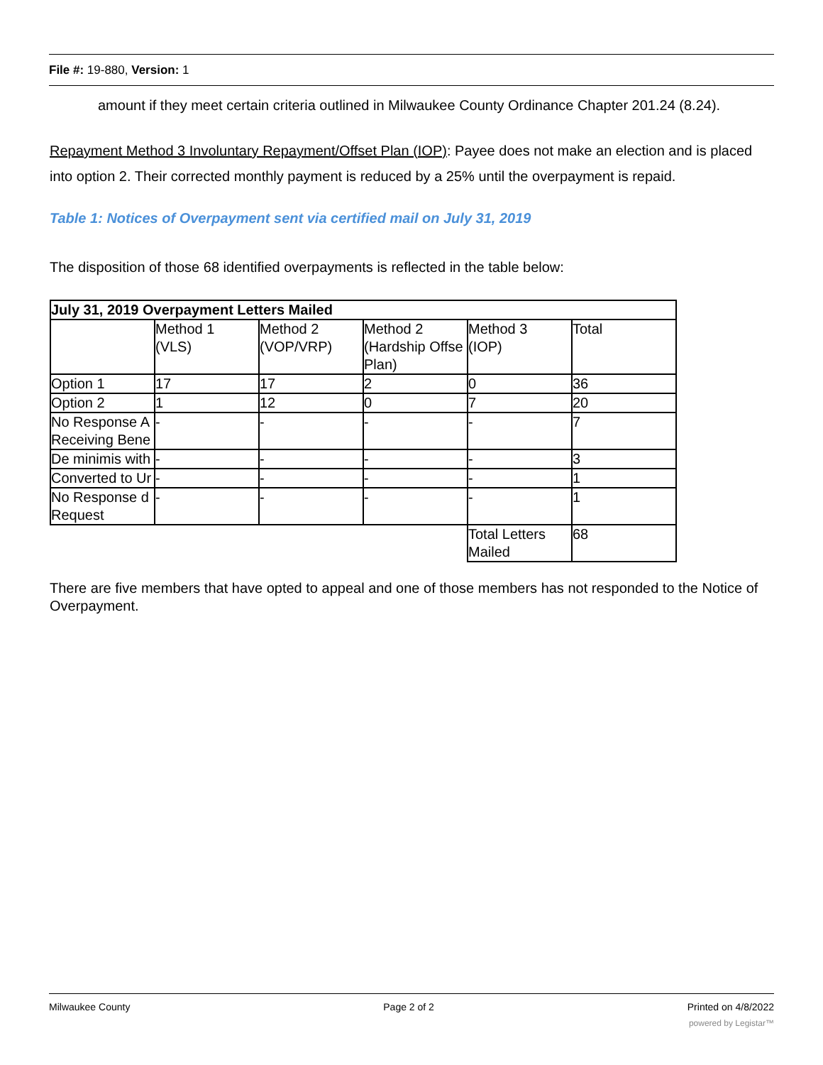File #: 19-880, Version: 1
amount if they meet certain criteria outlined in Milwaukee County Ordinance Chapter 201.24 (8.24).
Repayment Method 3 Involuntary Repayment/Offset Plan (IOP): Payee does not make an election and is placed into option 2. Their corrected monthly payment is reduced by a 25% until the overpayment is repaid.
Table 1: Notices of Overpayment sent via certified mail on July 31, 2019
The disposition of those 68 identified overpayments is reflected in the table below:
| July 31, 2019 Overpayment Letters Mailed | | | | | |
| | Method 1 (VLS) | Method 2 (VOP/VRP) | Method 2 (Hardship Offse Plan) | Method 3 (IOP) | Total |
| Option 1 | 17 | 17 | 2 | 0 | 36 |
| Option 2 | 1 | 12 | 0 | 7 | 20 |
| No Response A Receiving Bene | - | - | - | - | 7 |
| De minimis with | - | - | - | - | 3 |
| Converted to Ur | - | - | - | - | 1 |
| No Response d Request | - | - | - | - | 1 |
| | | | | Total Letters Mailed | 68 |
There are five members that have opted to appeal and one of those members has not responded to the Notice of Overpayment.
Milwaukee County Page 2 of 2 Printed on 4/8/2022
powered by Legistar™